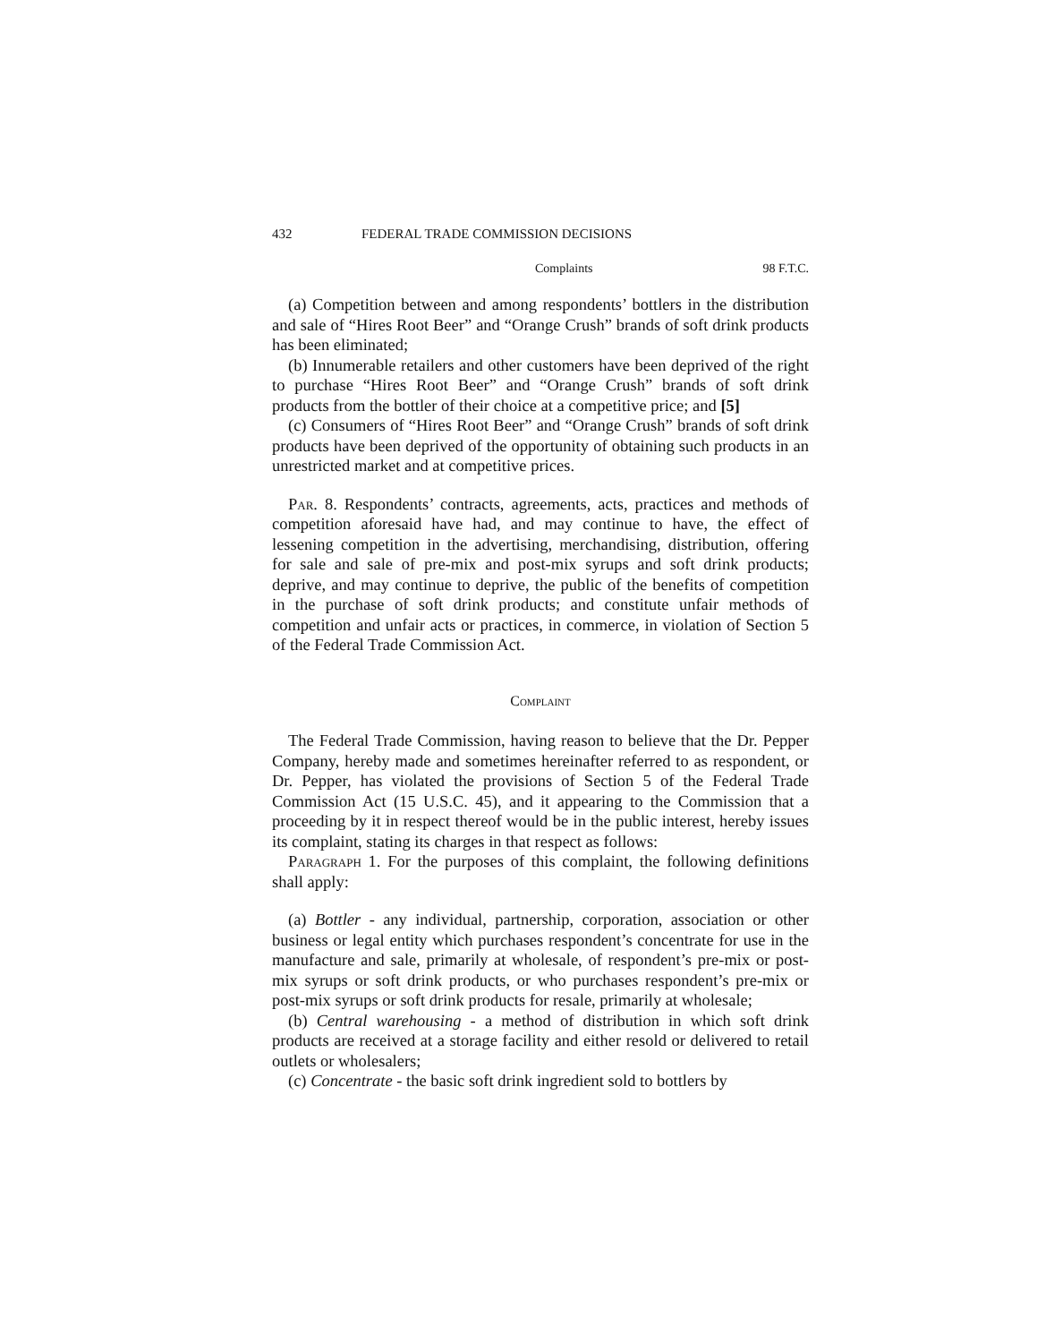432 FEDERAL TRADE COMMISSION DECISIONS
Complaints 98 F.T.C.
(a) Competition between and among respondents’ bottlers in the distribution and sale of “Hires Root Beer” and “Orange Crush” brands of soft drink products has been eliminated;
(b) Innumerable retailers and other customers have been deprived of the right to purchase “Hires Root Beer” and “Orange Crush” brands of soft drink products from the bottler of their choice at a competitive price; and [5]
(c) Consumers of “Hires Root Beer” and “Orange Crush” brands of soft drink products have been deprived of the opportunity of obtaining such products in an unrestricted market and at competitive prices.
Par. 8. Respondents’ contracts, agreements, acts, practices and methods of competition aforesaid have had, and may continue to have, the effect of lessening competition in the advertising, merchandising, distribution, offering for sale and sale of pre-mix and post-mix syrups and soft drink products; deprive, and may continue to deprive, the public of the benefits of competition in the purchase of soft drink products; and constitute unfair methods of competition and unfair acts or practices, in commerce, in violation of Section 5 of the Federal Trade Commission Act.
Complaint
The Federal Trade Commission, having reason to believe that the Dr. Pepper Company, hereby made and sometimes hereinafter referred to as respondent, or Dr. Pepper, has violated the provisions of Section 5 of the Federal Trade Commission Act (15 U.S.C. 45), and it appearing to the Commission that a proceeding by it in respect thereof would be in the public interest, hereby issues its complaint, stating its charges in that respect as follows:
Paragraph 1. For the purposes of this complaint, the following definitions shall apply:
(a) Bottler - any individual, partnership, corporation, association or other business or legal entity which purchases respondent’s concentrate for use in the manufacture and sale, primarily at wholesale, of respondent’s pre-mix or post-mix syrups or soft drink products, or who purchases respondent’s pre-mix or post-mix syrups or soft drink products for resale, primarily at wholesale;
(b) Central warehousing - a method of distribution in which soft drink products are received at a storage facility and either resold or delivered to retail outlets or wholesalers;
(c) Concentrate - the basic soft drink ingredient sold to bottlers by